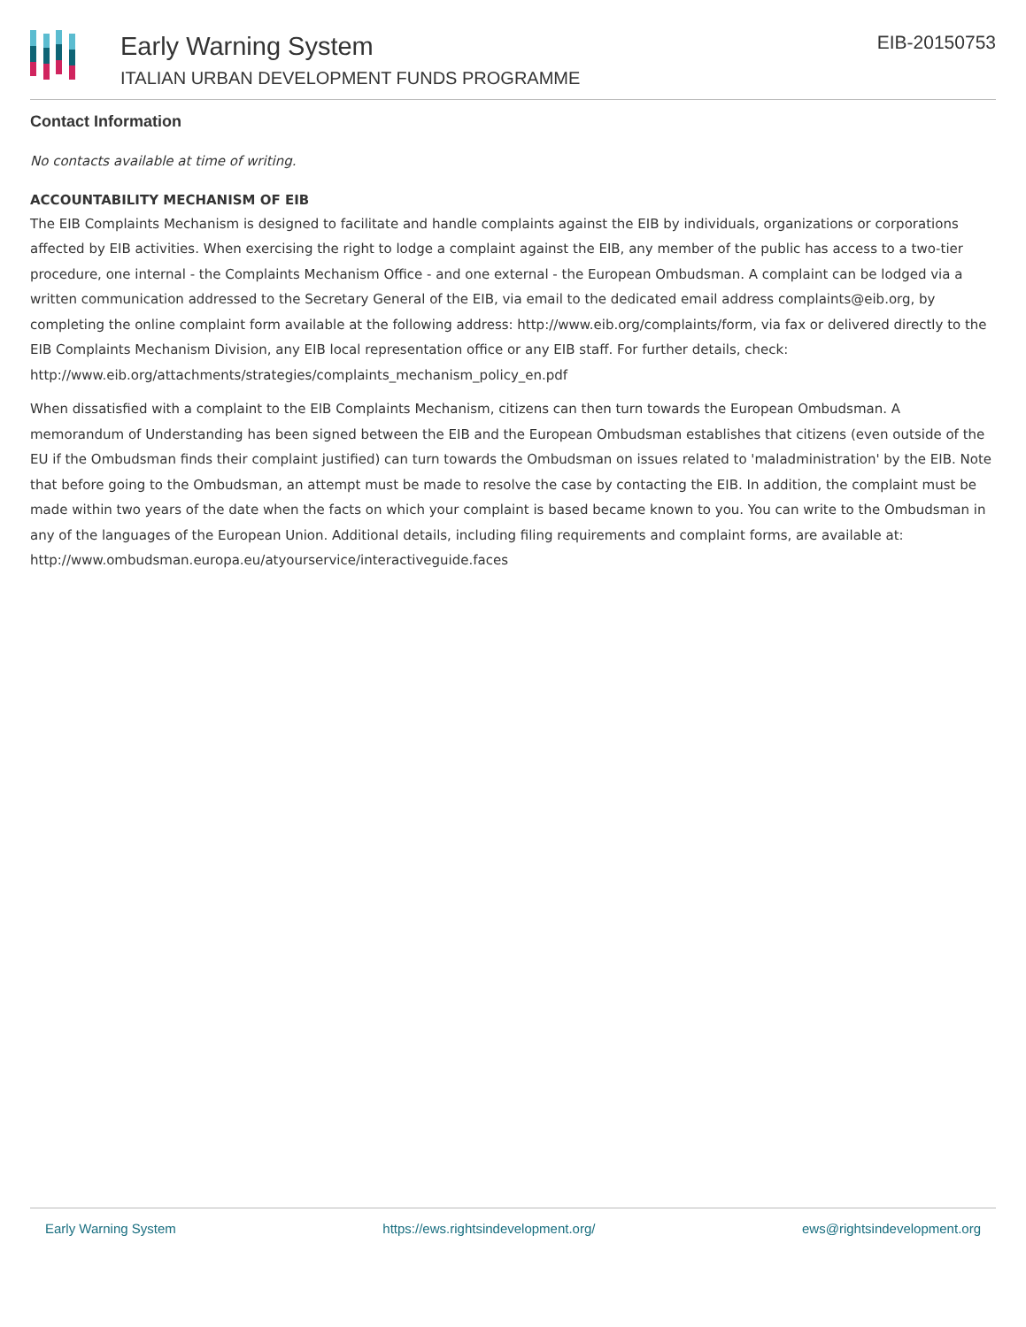Early Warning System
ITALIAN URBAN DEVELOPMENT FUNDS PROGRAMME
EIB-20150753
Contact Information
No contacts available at time of writing.
ACCOUNTABILITY MECHANISM OF EIB
The EIB Complaints Mechanism is designed to facilitate and handle complaints against the EIB by individuals, organizations or corporations affected by EIB activities. When exercising the right to lodge a complaint against the EIB, any member of the public has access to a two-tier procedure, one internal - the Complaints Mechanism Office - and one external - the European Ombudsman. A complaint can be lodged via a written communication addressed to the Secretary General of the EIB, via email to the dedicated email address complaints@eib.org, by completing the online complaint form available at the following address: http://www.eib.org/complaints/form, via fax or delivered directly to the EIB Complaints Mechanism Division, any EIB local representation office or any EIB staff. For further details, check: http://www.eib.org/attachments/strategies/complaints_mechanism_policy_en.pdf
When dissatisfied with a complaint to the EIB Complaints Mechanism, citizens can then turn towards the European Ombudsman. A memorandum of Understanding has been signed between the EIB and the European Ombudsman establishes that citizens (even outside of the EU if the Ombudsman finds their complaint justified) can turn towards the Ombudsman on issues related to 'maladministration' by the EIB. Note that before going to the Ombudsman, an attempt must be made to resolve the case by contacting the EIB. In addition, the complaint must be made within two years of the date when the facts on which your complaint is based became known to you. You can write to the Ombudsman in any of the languages of the European Union. Additional details, including filing requirements and complaint forms, are available at: http://www.ombudsman.europa.eu/atyourservice/interactiveguide.faces
Early Warning System https://ews.rightsindevelopment.org/ ews@rightsindevelopment.org